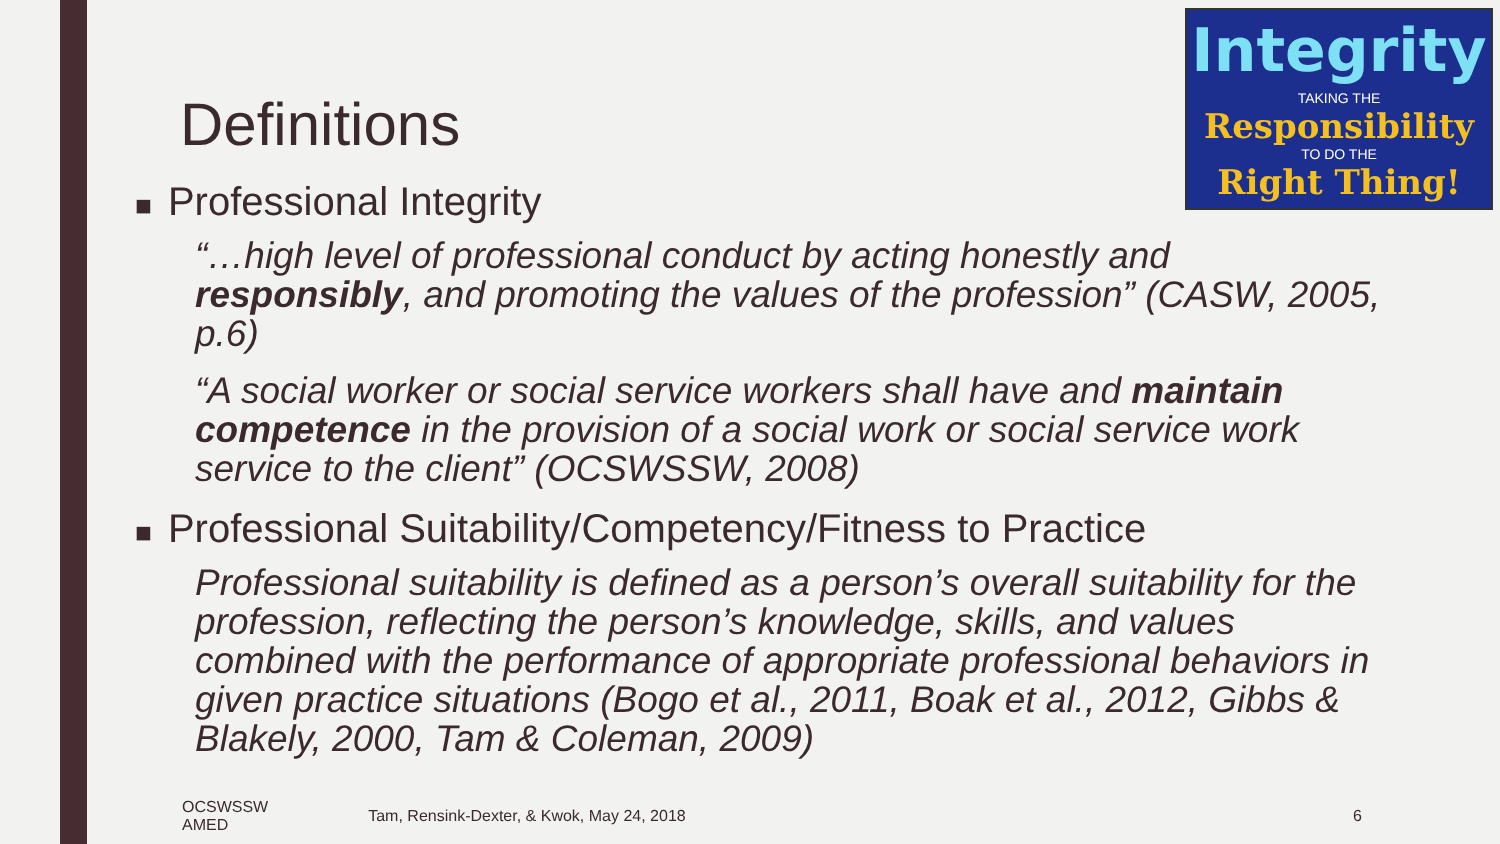Integrity
TAKING THE
Responsibility
TO DO THE
Right Thing!
Definitions
■ Professional Integrity
“…high level of professional conduct by acting honestly and responsibly, and promoting the values of the profession” (CASW, 2005, p.6)
“A social worker or social service workers shall have and maintain competence in the provision of a social work or social service work service to the client” (OCSWSSW, 2008)
■ Professional Suitability/Competency/Fitness to Practice
Professional suitability is defined as a person’s overall suitability for the profession, reflecting the person’s knowledge, skills, and values combined with the performance of appropriate professional behaviors in given practice situations (Bogo et al., 2011, Boak et al., 2012, Gibbs & Blakely, 2000, Tam & Coleman, 2009)
OCSWSSW
AMED
Tam, Rensink-Dexter, & Kwok, May 24, 2018
6